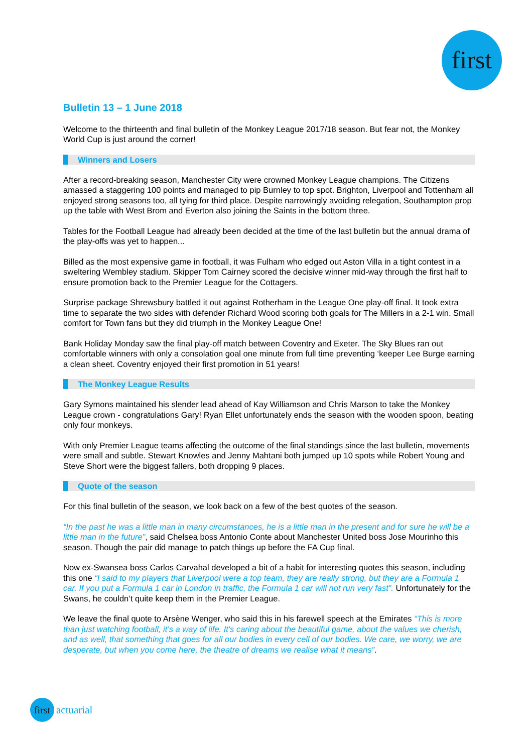first
Bulletin 13 – 1 June 2018
Welcome to the thirteenth and final bulletin of the Monkey League 2017/18 season. But fear not, the Monkey World Cup is just around the corner!
Winners and Losers
After a record-breaking season, Manchester City were crowned Monkey League champions. The Citizens amassed a staggering 100 points and managed to pip Burnley to top spot. Brighton, Liverpool and Tottenham all enjoyed strong seasons too, all tying for third place. Despite narrowingly avoiding relegation, Southampton prop up the table with West Brom and Everton also joining the Saints in the bottom three.
Tables for the Football League had already been decided at the time of the last bulletin but the annual drama of the play-offs was yet to happen...
Billed as the most expensive game in football, it was Fulham who edged out Aston Villa in a tight contest in a sweltering Wembley stadium. Skipper Tom Cairney scored the decisive winner mid-way through the first half to ensure promotion back to the Premier League for the Cottagers.
Surprise package Shrewsbury battled it out against Rotherham in the League One play-off final. It took extra time to separate the two sides with defender Richard Wood scoring both goals for The Millers in a 2-1 win. Small comfort for Town fans but they did triumph in the Monkey League One!
Bank Holiday Monday saw the final play-off match between Coventry and Exeter. The Sky Blues ran out comfortable winners with only a consolation goal one minute from full time preventing ‘keeper Lee Burge earning a clean sheet. Coventry enjoyed their first promotion in 51 years!
The Monkey League Results
Gary Symons maintained his slender lead ahead of Kay Williamson and Chris Marson to take the Monkey League crown - congratulations Gary! Ryan Ellet unfortunately ends the season with the wooden spoon, beating only four monkeys.
With only Premier League teams affecting the outcome of the final standings since the last bulletin, movements were small and subtle. Stewart Knowles and Jenny Mahtani both jumped up 10 spots while Robert Young and Steve Short were the biggest fallers, both dropping 9 places.
Quote of the season
For this final bulletin of the season, we look back on a few of the best quotes of the season.
“In the past he was a little man in many circumstances, he is a little man in the present and for sure he will be a little man in the future”, said Chelsea boss Antonio Conte about Manchester United boss Jose Mourinho this season. Though the pair did manage to patch things up before the FA Cup final.
Now ex-Swansea boss Carlos Carvahal developed a bit of a habit for interesting quotes this season, including this one “I said to my players that Liverpool were a top team, they are really strong, but they are a Formula 1 car. If you put a Formula 1 car in London in traffic, the Formula 1 car will not run very fast”. Unfortunately for the Swans, he couldn’t quite keep them in the Premier League.
We leave the final quote to Arsène Wenger, who said this in his farewell speech at the Emirates “This is more than just watching football, it’s a way of life. It's caring about the beautiful game, about the values we cherish, and as well, that something that goes for all our bodies in every cell of our bodies. We care, we worry, we are desperate, but when you come here, the theatre of dreams we realise what it means”.
first
actuarial